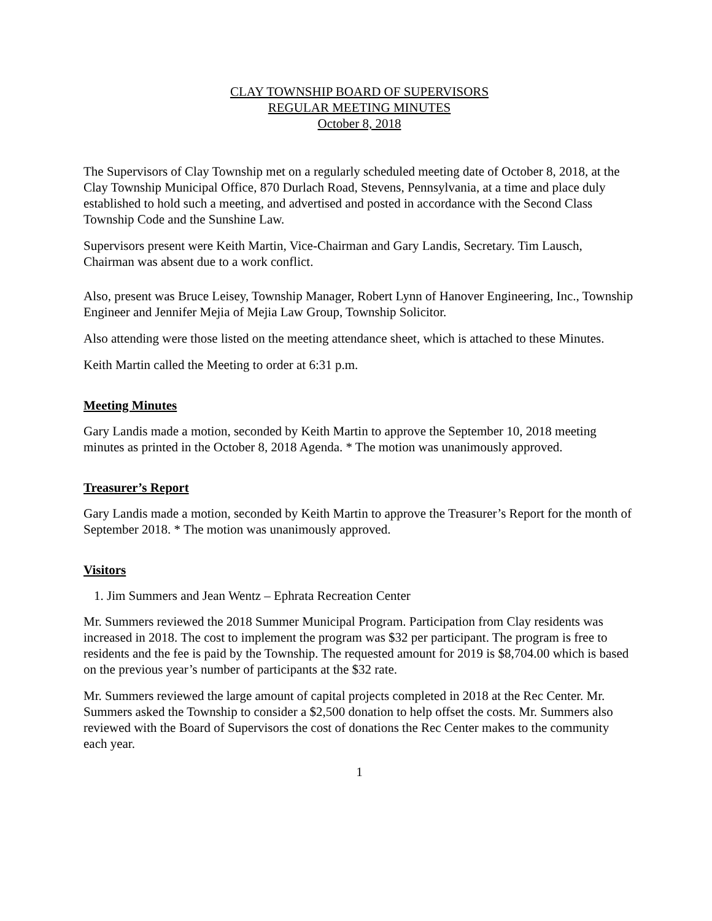CLAY TOWNSHIP BOARD OF SUPERVISORS
REGULAR MEETING MINUTES
October 8, 2018
The Supervisors of Clay Township met on a regularly scheduled meeting date of October 8, 2018, at the Clay Township Municipal Office, 870 Durlach Road, Stevens, Pennsylvania, at a time and place duly established to hold such a meeting, and advertised and posted in accordance with the Second Class Township Code and the Sunshine Law.
Supervisors present were Keith Martin, Vice-Chairman and Gary Landis, Secretary. Tim Lausch, Chairman was absent due to a work conflict.
Also, present was Bruce Leisey, Township Manager, Robert Lynn of Hanover Engineering, Inc., Township Engineer and Jennifer Mejia of Mejia Law Group, Township Solicitor.
Also attending were those listed on the meeting attendance sheet, which is attached to these Minutes.
Keith Martin called the Meeting to order at 6:31 p.m.
Meeting Minutes
Gary Landis made a motion, seconded by Keith Martin to approve the September 10, 2018 meeting minutes as printed in the October 8, 2018 Agenda. * The motion was unanimously approved.
Treasurer’s Report
Gary Landis made a motion, seconded by Keith Martin to approve the Treasurer’s Report for the month of September 2018. * The motion was unanimously approved.
Visitors
1. Jim Summers and Jean Wentz – Ephrata Recreation Center
Mr. Summers reviewed the 2018 Summer Municipal Program. Participation from Clay residents was increased in 2018. The cost to implement the program was $32 per participant. The program is free to residents and the fee is paid by the Township. The requested amount for 2019 is $8,704.00 which is based on the previous year’s number of participants at the $32 rate.
Mr. Summers reviewed the large amount of capital projects completed in 2018 at the Rec Center. Mr. Summers asked the Township to consider a $2,500 donation to help offset the costs. Mr. Summers also reviewed with the Board of Supervisors the cost of donations the Rec Center makes to the community each year.
1